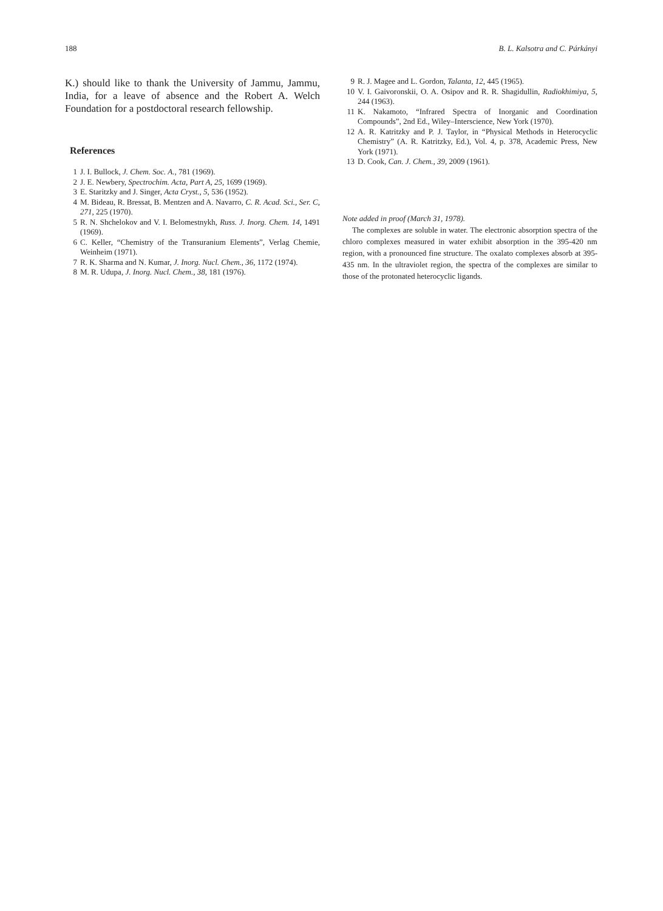188 B. L. Kalsotra and C. Párkányi
K.) should like to thank the University of Jammu, Jammu, India, for a leave of absence and the Robert A. Welch Foundation for a postdoctoral research fellowship.
References
1 J. I. Bullock, J. Chem. Soc. A., 781 (1969).
2 J. E. Newbery, Spectrochim. Acta, Part A, 25, 1699 (1969).
3 E. Staritzky and J. Singer, Acta Cryst., 5, 536 (1952).
4 M. Bideau, R. Bressat, B. Mentzen and A. Navarro, C. R. Acad. Sci., Ser. C, 271, 225 (1970).
5 R. N. Shchelokov and V. I. Belomestnykh, Russ. J. Inorg. Chem. 14, 1491 (1969).
6 C. Keller, “Chemistry of the Transuranium Elements”, Verlag Chemie, Weinheim (1971).
7 R. K. Sharma and N. Kumar, J. Inorg. Nucl. Chem., 36, 1172 (1974).
8 M. R. Udupa, J. Inorg. Nucl. Chem., 38, 181 (1976).
9 R. J. Magee and L. Gordon, Talanta, 12, 445 (1965).
10 V. I. Gaivoronskii, O. A. Osipov and R. R. Shagidullin, Radiokhimiya, 5, 244 (1963).
11 K. Nakamoto, “Infrared Spectra of Inorganic and Coordination Compounds”, 2nd Ed., Wiley–Interscience, New York (1970).
12 A. R. Katritzky and P. J. Taylor, in “Physical Methods in Heterocyclic Chemistry” (A. R. Katritzky, Ed.), Vol. 4, p. 378, Academic Press, New York (1971).
13 D. Cook, Can. J. Chem., 39, 2009 (1961).
Note added in proof (March 31, 1978).
The complexes are soluble in water. The electronic absorption spectra of the chloro complexes measured in water exhibit absorption in the 395-420 nm region, with a pronounced fine structure. The oxalato complexes absorb at 395-435 nm. In the ultraviolet region, the spectra of the complexes are similar to those of the protonated heterocyclic ligands.